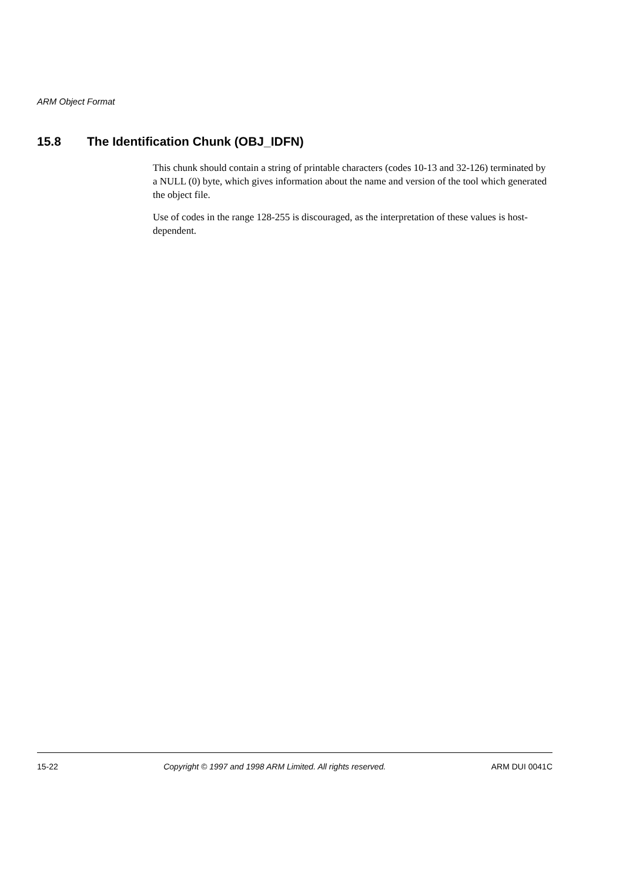ARM Object Format
15.8 The Identification Chunk (OBJ_IDFN)
This chunk should contain a string of printable characters (codes 10-13 and 32-126) terminated by a NULL (0) byte, which gives information about the name and version of the tool which generated the object file.
Use of codes in the range 128-255 is discouraged, as the interpretation of these values is host-dependent.
15-22 Copyright © 1997 and 1998 ARM Limited. All rights reserved. ARM DUI 0041C